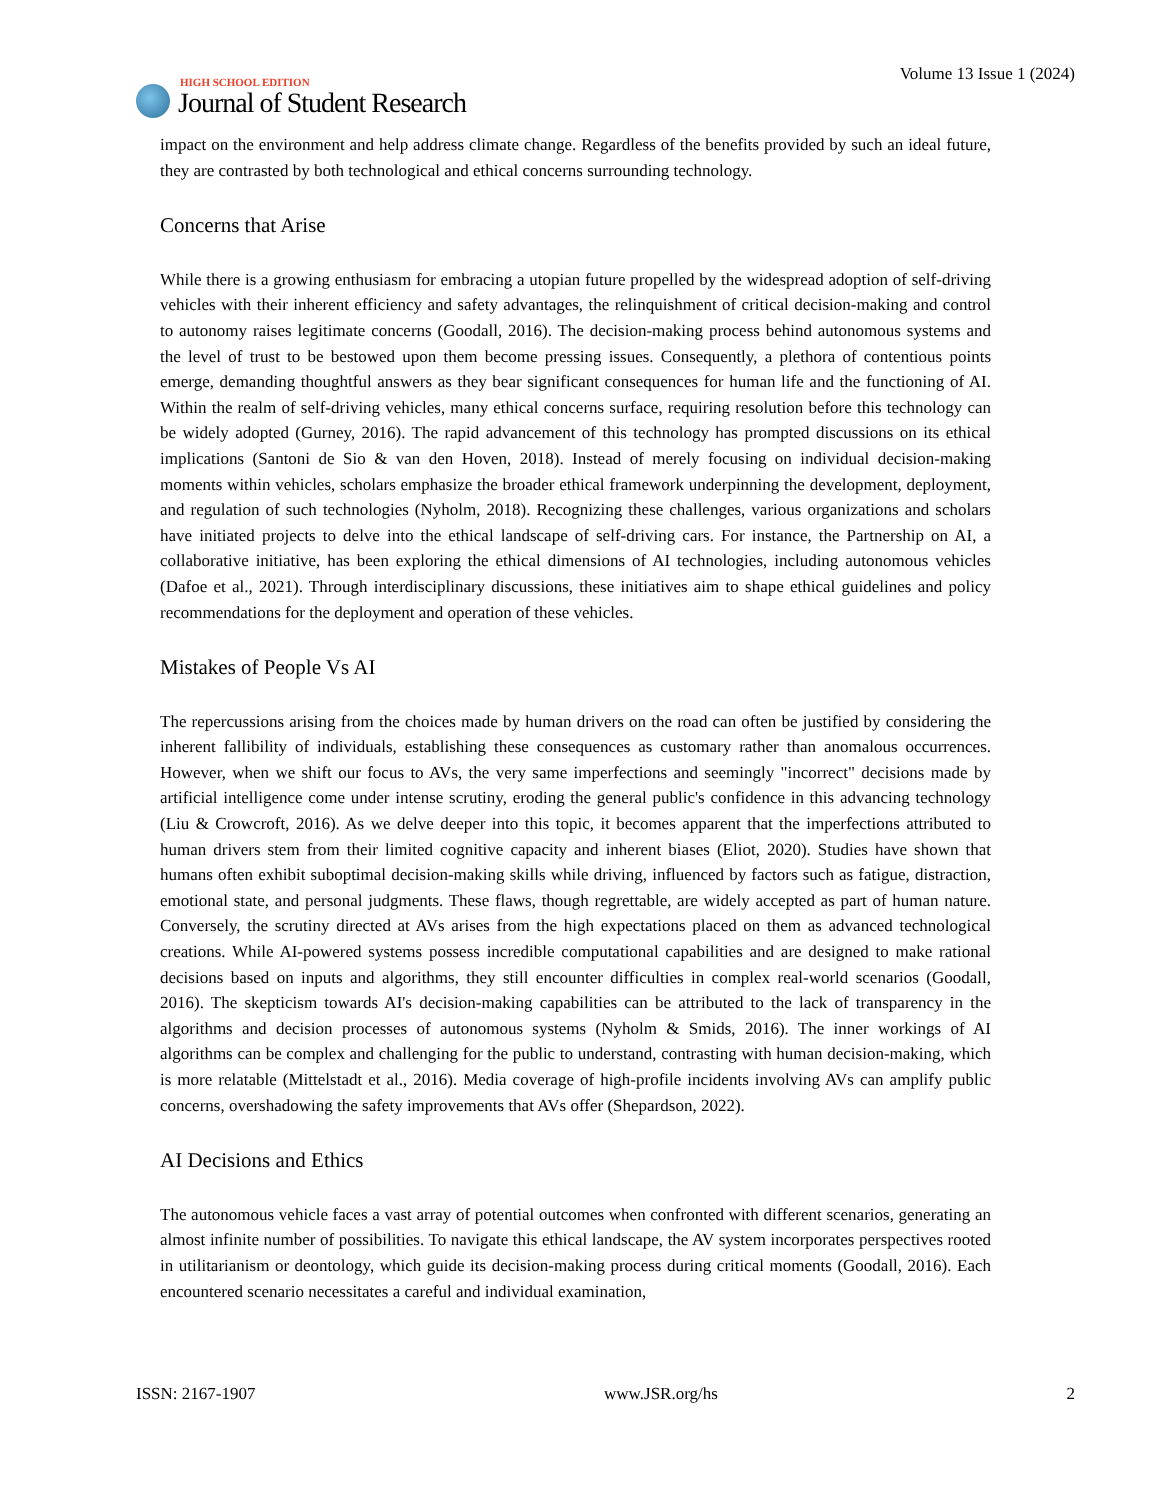HIGH SCHOOL EDITION
Journal of Student Research
Volume 13 Issue 1 (2024)
impact on the environment and help address climate change. Regardless of the benefits provided by such an ideal future, they are contrasted by both technological and ethical concerns surrounding technology.
Concerns that Arise
While there is a growing enthusiasm for embracing a utopian future propelled by the widespread adoption of self-driving vehicles with their inherent efficiency and safety advantages, the relinquishment of critical decision-making and control to autonomy raises legitimate concerns (Goodall, 2016). The decision-making process behind autonomous systems and the level of trust to be bestowed upon them become pressing issues. Consequently, a plethora of contentious points emerge, demanding thoughtful answers as they bear significant consequences for human life and the functioning of AI. Within the realm of self-driving vehicles, many ethical concerns surface, requiring resolution before this technology can be widely adopted (Gurney, 2016). The rapid advancement of this technology has prompted discussions on its ethical implications (Santoni de Sio & van den Hoven, 2018). Instead of merely focusing on individual decision-making moments within vehicles, scholars emphasize the broader ethical framework underpinning the development, deployment, and regulation of such technologies (Nyholm, 2018). Recognizing these challenges, various organizations and scholars have initiated projects to delve into the ethical landscape of self-driving cars. For instance, the Partnership on AI, a collaborative initiative, has been exploring the ethical dimensions of AI technologies, including autonomous vehicles (Dafoe et al., 2021). Through interdisciplinary discussions, these initiatives aim to shape ethical guidelines and policy recommendations for the deployment and operation of these vehicles.
Mistakes of People Vs AI
The repercussions arising from the choices made by human drivers on the road can often be justified by considering the inherent fallibility of individuals, establishing these consequences as customary rather than anomalous occurrences. However, when we shift our focus to AVs, the very same imperfections and seemingly "incorrect" decisions made by artificial intelligence come under intense scrutiny, eroding the general public's confidence in this advancing technology (Liu & Crowcroft, 2016). As we delve deeper into this topic, it becomes apparent that the imperfections attributed to human drivers stem from their limited cognitive capacity and inherent biases (Eliot, 2020). Studies have shown that humans often exhibit suboptimal decision-making skills while driving, influenced by factors such as fatigue, distraction, emotional state, and personal judgments. These flaws, though regrettable, are widely accepted as part of human nature. Conversely, the scrutiny directed at AVs arises from the high expectations placed on them as advanced technological creations. While AI-powered systems possess incredible computational capabilities and are designed to make rational decisions based on inputs and algorithms, they still encounter difficulties in complex real-world scenarios (Goodall, 2016). The skepticism towards AI's decision-making capabilities can be attributed to the lack of transparency in the algorithms and decision processes of autonomous systems (Nyholm & Smids, 2016). The inner workings of AI algorithms can be complex and challenging for the public to understand, contrasting with human decision-making, which is more relatable (Mittelstadt et al., 2016). Media coverage of high-profile incidents involving AVs can amplify public concerns, overshadowing the safety improvements that AVs offer (Shepardson, 2022).
AI Decisions and Ethics
The autonomous vehicle faces a vast array of potential outcomes when confronted with different scenarios, generating an almost infinite number of possibilities. To navigate this ethical landscape, the AV system incorporates perspectives rooted in utilitarianism or deontology, which guide its decision-making process during critical moments (Goodall, 2016). Each encountered scenario necessitates a careful and individual examination,
ISSN: 2167-1907 www.JSR.org/hs 2